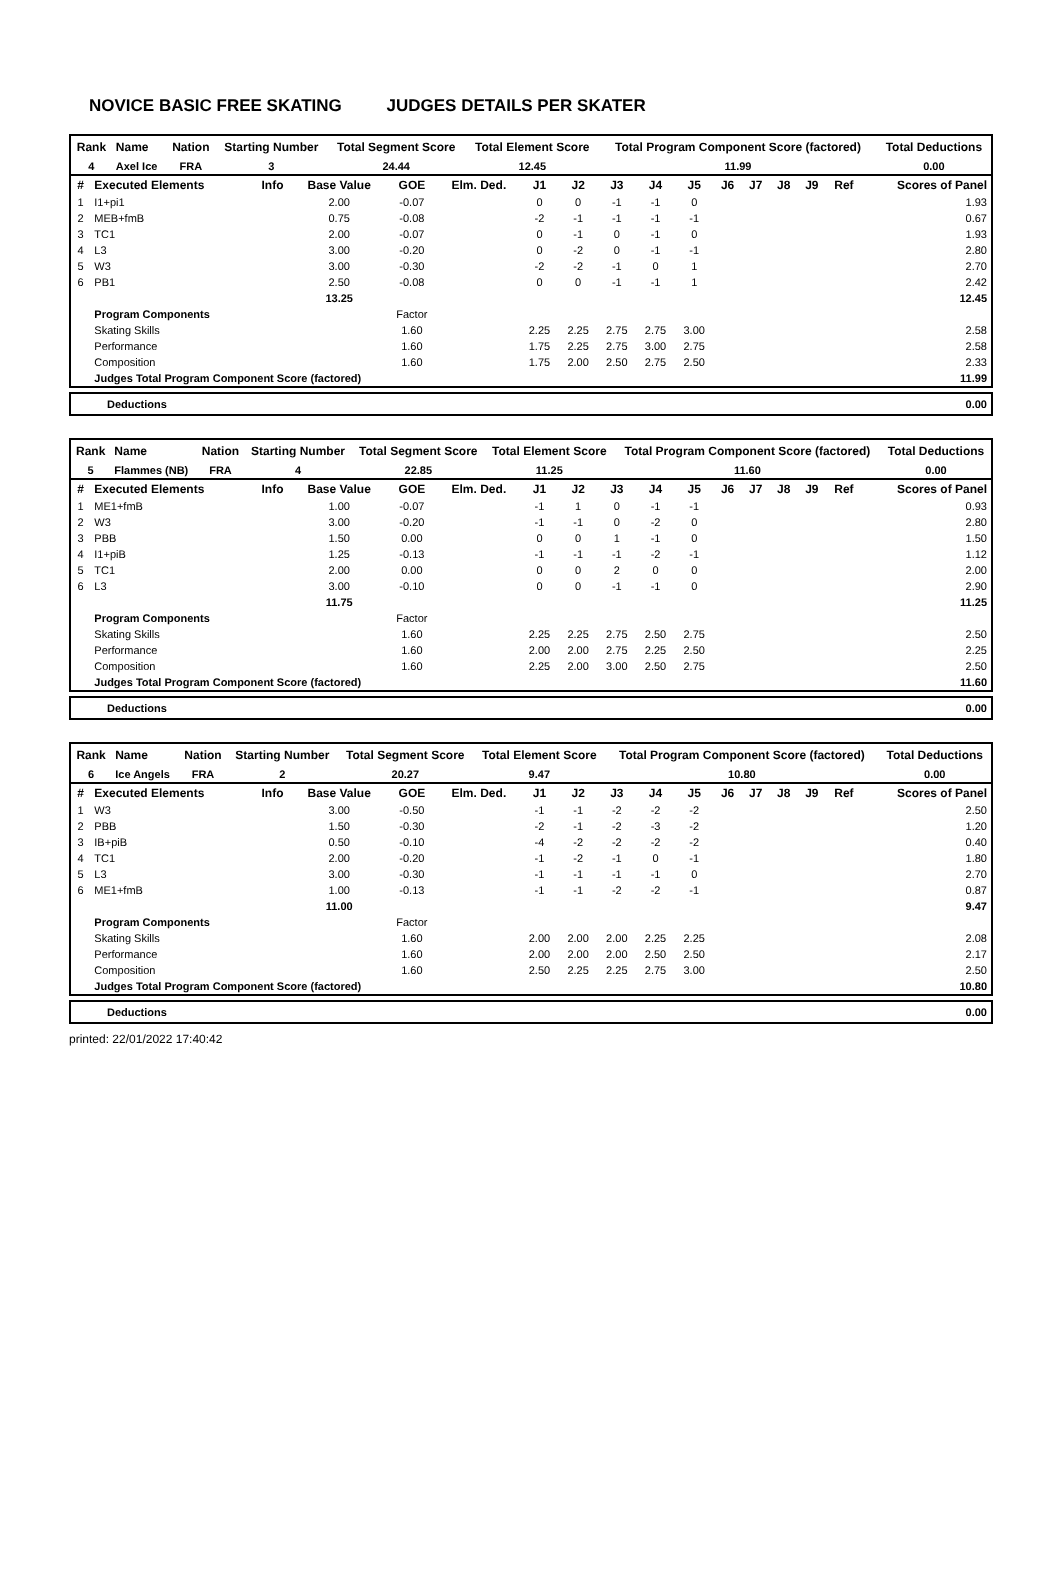NOVICE BASIC FREE SKATING JUDGES DETAILS PER SKATER
| Rank | Name | Nation | Starting Number | Total Segment Score | Total Element Score | Total Program Component Score (factored) | Total Deductions |
| --- | --- | --- | --- | --- | --- | --- | --- |
| 4 | Axel Ice | FRA | 3 | 24.44 | 12.45 | 11.99 | 0.00 |
| # | Executed Elements | Info | Base Value | GOE | Elm. Ded. | J1 | J2 | J3 | J4 | J5 | J6 | J7 | J8 | J9 | Ref | Scores of Panel |
| --- | --- | --- | --- | --- | --- | --- | --- | --- | --- | --- | --- | --- | --- | --- | --- | --- |
| 1 | I1+pi1 | | 2.00 | -0.07 | | 0 | 0 | -1 | -1 | 0 | | | | | | 1.93 |
| 2 | MEB+fmB | | 0.75 | -0.08 | | -2 | -1 | -1 | -1 | -1 | | | | | | 0.67 |
| 3 | TC1 | | 2.00 | -0.07 | | 0 | -1 | 0 | -1 | 0 | | | | | | 1.93 |
| 4 | L3 | | 3.00 | -0.20 | | 0 | -2 | 0 | -1 | -1 | | | | | | 2.80 |
| 5 | W3 | | 3.00 | -0.30 | | -2 | -2 | -1 | 0 | 1 | | | | | | 2.70 |
| 6 | PB1 | | 2.50 | -0.08 | | 0 | 0 | -1 | -1 | 1 | | | | | | 2.42 |
| | | | 13.25 | | | | | | | | | | | | | 12.45 |
| | Program Components | | | Factor | | | | | | | | | | | | |
| | Skating Skills | | | 1.60 | | 2.25 | 2.25 | 2.75 | 2.75 | 3.00 | | | | | | 2.58 |
| | Performance | | | 1.60 | | 1.75 | 2.25 | 2.75 | 3.00 | 2.75 | | | | | | 2.58 |
| | Composition | | | 1.60 | | 1.75 | 2.00 | 2.50 | 2.75 | 2.50 | | | | | | 2.33 |
| | Judges Total Program Component Score (factored) | | | | | | | | | | | | | | | 11.99 |
| Deductions | 0.00 |
| Rank | Name | Nation | Starting Number | Total Segment Score | Total Element Score | Total Program Component Score (factored) | Total Deductions |
| --- | --- | --- | --- | --- | --- | --- | --- |
| 5 | Flammes (NB) | FRA | 4 | 22.85 | 11.25 | 11.60 | 0.00 |
| # | Executed Elements | Info | Base Value | GOE | Elm. Ded. | J1 | J2 | J3 | J4 | J5 | J6 | J7 | J8 | J9 | Ref | Scores of Panel |
| --- | --- | --- | --- | --- | --- | --- | --- | --- | --- | --- | --- | --- | --- | --- | --- | --- |
| 1 | ME1+fmB | | 1.00 | -0.07 | | -1 | 1 | 0 | -1 | -1 | | | | | | 0.93 |
| 2 | W3 | | 3.00 | -0.20 | | -1 | -1 | 0 | -2 | 0 | | | | | | 2.80 |
| 3 | PBB | | 1.50 | 0.00 | | 0 | 0 | 1 | -1 | 0 | | | | | | 1.50 |
| 4 | I1+piB | | 1.25 | -0.13 | | -1 | -1 | -1 | -2 | -1 | | | | | | 1.12 |
| 5 | TC1 | | 2.00 | 0.00 | | 0 | 0 | 2 | 0 | 0 | | | | | | 2.00 |
| 6 | L3 | | 3.00 | -0.10 | | 0 | 0 | -1 | -1 | 0 | | | | | | 2.90 |
| | | | 11.75 | | | | | | | | | | | | | 11.25 |
| | Program Components | | | Factor | | | | | | | | | | | | |
| | Skating Skills | | | 1.60 | | 2.25 | 2.25 | 2.75 | 2.50 | 2.75 | | | | | | 2.50 |
| | Performance | | | 1.60 | | 2.00 | 2.00 | 2.75 | 2.25 | 2.50 | | | | | | 2.25 |
| | Composition | | | 1.60 | | 2.25 | 2.00 | 3.00 | 2.50 | 2.75 | | | | | | 2.50 |
| | Judges Total Program Component Score (factored) | | | | | | | | | | | | | | | 11.60 |
| Deductions | 0.00 |
| Rank | Name | Nation | Starting Number | Total Segment Score | Total Element Score | Total Program Component Score (factored) | Total Deductions |
| --- | --- | --- | --- | --- | --- | --- | --- |
| 6 | Ice Angels | FRA | 2 | 20.27 | 9.47 | 10.80 | 0.00 |
| # | Executed Elements | Info | Base Value | GOE | Elm. Ded. | J1 | J2 | J3 | J4 | J5 | J6 | J7 | J8 | J9 | Ref | Scores of Panel |
| --- | --- | --- | --- | --- | --- | --- | --- | --- | --- | --- | --- | --- | --- | --- | --- | --- |
| 1 | W3 | | 3.00 | -0.50 | | -1 | -1 | -2 | -2 | -2 | | | | | | 2.50 |
| 2 | PBB | | 1.50 | -0.30 | | -2 | -1 | -2 | -3 | -2 | | | | | | 1.20 |
| 3 | IB+piB | | 0.50 | -0.10 | | -4 | -2 | -2 | -2 | -2 | | | | | | 0.40 |
| 4 | TC1 | | 2.00 | -0.20 | | -1 | -2 | -1 | 0 | -1 | | | | | | 1.80 |
| 5 | L3 | | 3.00 | -0.30 | | -1 | -1 | -1 | -1 | 0 | | | | | | 2.70 |
| 6 | ME1+fmB | | 1.00 | -0.13 | | -1 | -1 | -2 | -2 | -1 | | | | | | 0.87 |
| | | | 11.00 | | | | | | | | | | | | | 9.47 |
| | Program Components | | | Factor | | | | | | | | | | | | |
| | Skating Skills | | | 1.60 | | 2.00 | 2.00 | 2.00 | 2.25 | 2.25 | | | | | | 2.08 |
| | Performance | | | 1.60 | | 2.00 | 2.00 | 2.00 | 2.50 | 2.50 | | | | | | 2.17 |
| | Composition | | | 1.60 | | 2.50 | 2.25 | 2.25 | 2.75 | 3.00 | | | | | | 2.50 |
| | Judges Total Program Component Score (factored) | | | | | | | | | | | | | | | 10.80 |
| Deductions | 0.00 |
printed: 22/01/2022 17:40:42